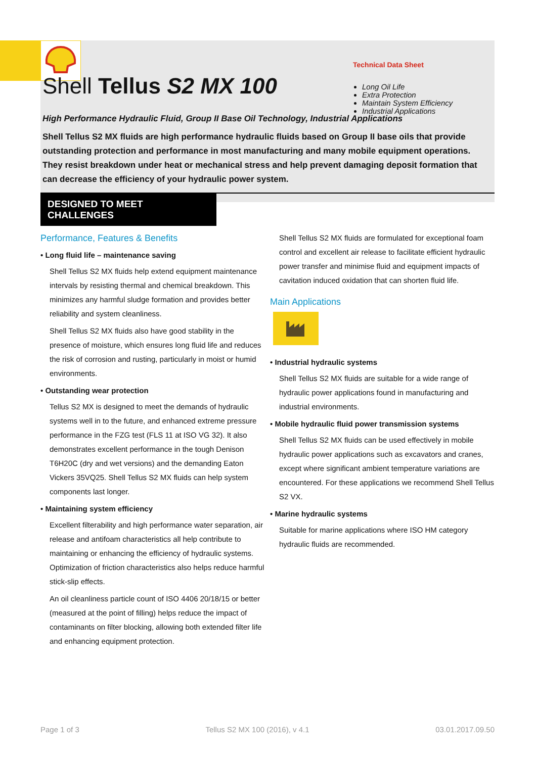Technical Data Sheet
Long Oil Life
Extra Protection
Maintain System Efficiency
Industrial Applications
Shell Tellus S2 MX 100
High Performance Hydraulic Fluid, Group II Base Oil Technology, Industrial Applications
Shell Tellus S2 MX fluids are high performance hydraulic fluids based on Group II base oils that provide outstanding protection and performance in most manufacturing and many mobile equipment operations. They resist breakdown under heat or mechanical stress and help prevent damaging deposit formation that can decrease the efficiency of your hydraulic power system.
DESIGNED TO MEET CHALLENGES
Performance, Features & Benefits
• Long fluid life – maintenance saving
Shell Tellus S2 MX fluids help extend equipment maintenance intervals by resisting thermal and chemical breakdown. This minimizes any harmful sludge formation and provides better reliability and system cleanliness.
Shell Tellus S2 MX fluids also have good stability in the presence of moisture, which ensures long fluid life and reduces the risk of corrosion and rusting, particularly in moist or humid environments.
• Outstanding wear protection
Tellus S2 MX is designed to meet the demands of hydraulic systems well in to the future, and enhanced extreme pressure performance in the FZG test (FLS 11 at ISO VG 32). It also demonstrates excellent performance in the tough Denison T6H20C (dry and wet versions) and the demanding Eaton Vickers 35VQ25. Shell Tellus S2 MX fluids can help system components last longer.
• Maintaining system efficiency
Excellent filterability and high performance water separation, air release and antifoam characteristics all help contribute to maintaining or enhancing the efficiency of hydraulic systems. Optimization of friction characteristics also helps reduce harmful stick-slip effects.
An oil cleanliness particle count of ISO 4406 20/18/15 or better (measured at the point of filling) helps reduce the impact of contaminants on filter blocking, allowing both extended filter life and enhancing equipment protection.
Shell Tellus S2 MX fluids are formulated for exceptional foam control and excellent air release to facilitate efficient hydraulic power transfer and minimise fluid and equipment impacts of cavitation induced oxidation that can shorten fluid life.
Main Applications
• Industrial hydraulic systems
Shell Tellus S2 MX fluids are suitable for a wide range of hydraulic power applications found in manufacturing and industrial environments.
• Mobile hydraulic fluid power transmission systems
Shell Tellus S2 MX fluids can be used effectively in mobile hydraulic power applications such as excavators and cranes, except where significant ambient temperature variations are encountered. For these applications we recommend Shell Tellus S2 VX.
• Marine hydraulic systems
Suitable for marine applications where ISO HM category hydraulic fluids are recommended.
Page 1 of 3 Tellus S2 MX 100 (2016), v 4.1 03.01.2017.09.50